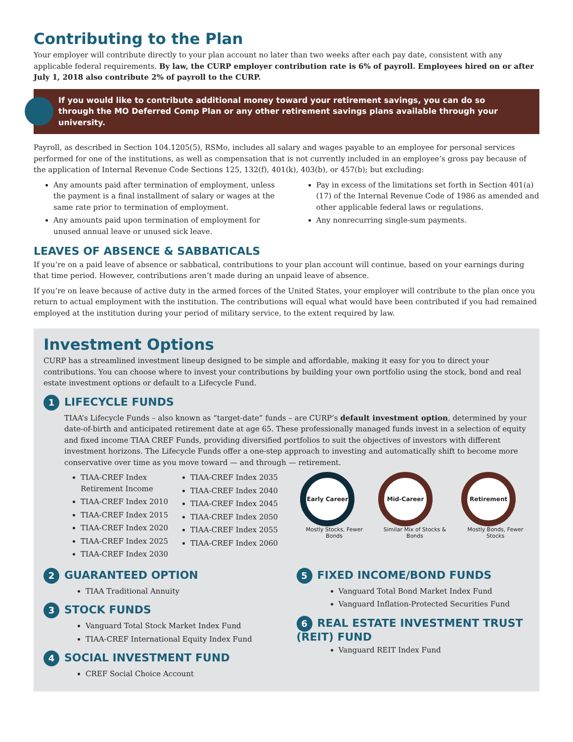Contributing to the Plan
Your employer will contribute directly to your plan account no later than two weeks after each pay date, consistent with any applicable federal requirements. By law, the CURP employer contribution rate is 6% of payroll. Employees hired on or after July 1, 2018 also contribute 2% of payroll to the CURP.
If you would like to contribute additional money toward your retirement savings, you can do so through the MO Deferred Comp Plan or any other retirement savings plans available through your university.
Payroll, as described in Section 104.1205(5), RSMo, includes all salary and wages payable to an employee for personal services performed for one of the institutions, as well as compensation that is not currently included in an employee’s gross pay because of the application of Internal Revenue Code Sections 125, 132(f), 401(k), 403(b), or 457(b); but excluding:
Any amounts paid after termination of employment, unless the payment is a final installment of salary or wages at the same rate prior to termination of employment.
Any amounts paid upon termination of employment for unused annual leave or unused sick leave.
Pay in excess of the limitations set forth in Section 401(a)(17) of the Internal Revenue Code of 1986 as amended and other applicable federal laws or regulations.
Any nonrecurring single-sum payments.
LEAVES OF ABSENCE & SABBATICALS
If you’re on a paid leave of absence or sabbatical, contributions to your plan account will continue, based on your earnings during that time period. However, contributions aren’t made during an unpaid leave of absence.
If you’re on leave because of active duty in the armed forces of the United States, your employer will contribute to the plan once you return to actual employment with the institution. The contributions will equal what would have been contributed if you had remained employed at the institution during your period of military service, to the extent required by law.
Investment Options
CURP has a streamlined investment lineup designed to be simple and affordable, making it easy for you to direct your contributions. You can choose where to invest your contributions by building your own portfolio using the stock, bond and real estate investment options or default to a Lifecycle Fund.
1 LIFECYCLE FUNDS
TIAA’s Lifecycle Funds – also known as “target-date” funds – are CURP’s default investment option, determined by your date-of-birth and anticipated retirement date at age 65. These professionally managed funds invest in a selection of equity and fixed income TIAA CREF Funds, providing diversified portfolios to suit the objectives of investors with different investment horizons. The Lifecycle Funds offer a one-step approach to investing and automatically shift to become more conservative over time as you move toward — and through — retirement.
TIAA-CREF Index Retirement Income
TIAA-CREF Index 2010
TIAA-CREF Index 2015
TIAA-CREF Index 2020
TIAA-CREF Index 2025
TIAA-CREF Index 2030
TIAA-CREF Index 2035
TIAA-CREF Index 2040
TIAA-CREF Index 2045
TIAA-CREF Index 2050
TIAA-CREF Index 2055
TIAA-CREF Index 2060
Early Career
Mostly Stocks, Fewer Bonds
Mid-Career
Similar Mix of Stocks & Bonds
Retirement
Mostly Bonds, Fewer Stocks
2 GUARANTEED OPTION
TIAA Traditional Annuity
3 STOCK FUNDS
Vanguard Total Stock Market Index Fund
TIAA-CREF International Equity Index Fund
4 SOCIAL INVESTMENT FUND
CREF Social Choice Account
5 FIXED INCOME/BOND FUNDS
Vanguard Total Bond Market Index Fund
Vanguard Inflation-Protected Securities Fund
6 REAL ESTATE INVESTMENT TRUST (REIT) FUND
Vanguard REIT Index Fund